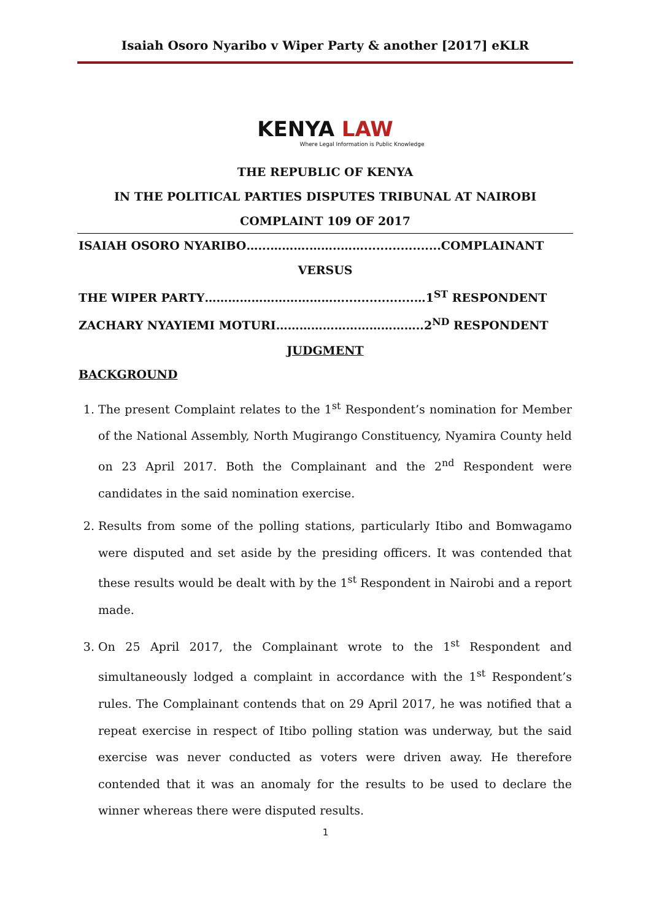Isaiah Osoro Nyaribo v Wiper Party & another [2017] eKLR
KENYA LAW
Where Legal Information is Public Knowledge
THE REPUBLIC OF KENYA
IN THE POLITICAL PARTIES DISPUTES TRIBUNAL AT NAIROBI
COMPLAINT 109 OF 2017
ISAIAH OSORO NYARIBO…...……….……..……...................COMPLAINANT
VERSUS
THE WIPER PARTY……………………………....................…1<sup>ST</sup> RESPONDENT
ZACHARY NYAYIEMI MOTURI………………………………..2<sup>ND</sup> RESPONDENT
JUDGMENT
BACKGROUND
1. The present Complaint relates to the 1<sup>st</sup> Respondent’s nomination for Member of the National Assembly, North Mugirango Constituency, Nyamira County held on 23 April 2017. Both the Complainant and the 2<sup>nd</sup> Respondent were candidates in the said nomination exercise.
2. Results from some of the polling stations, particularly Itibo and Bomwagamo were disputed and set aside by the presiding officers. It was contended that these results would be dealt with by the 1<sup>st</sup> Respondent in Nairobi and a report made.
3. On 25 April 2017, the Complainant wrote to the 1<sup>st</sup> Respondent and simultaneously lodged a complaint in accordance with the 1<sup>st</sup> Respondent’s rules. The Complainant contends that on 29 April 2017, he was notified that a repeat exercise in respect of Itibo polling station was underway, but the said exercise was never conducted as voters were driven away. He therefore contended that it was an anomaly for the results to be used to declare the winner whereas there were disputed results.
1